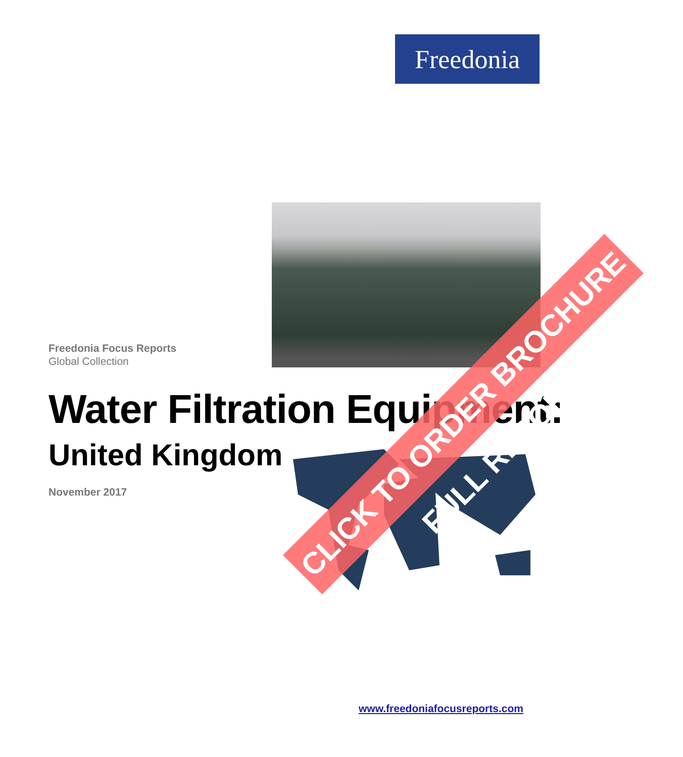Freedonia
Freedonia Focus Reports
Global Collection
Water Filtration Equipment:
United Kingdom
November 2017
CLICK TO ORDER BROCHURE FULL REPORT
www.freedoniafocusreports.com